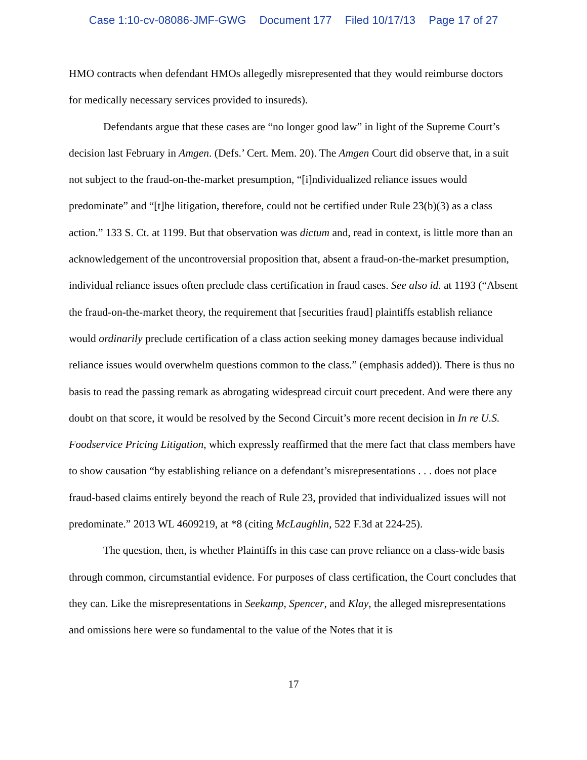Case 1:10-cv-08086-JMF-GWG Document 177 Filed 10/17/13 Page 17 of 27
HMO contracts when defendant HMOs allegedly misrepresented that they would reimburse doctors for medically necessary services provided to insureds).
Defendants argue that these cases are “no longer good law” in light of the Supreme Court’s decision last February in Amgen. (Defs.’ Cert. Mem. 20). The Amgen Court did observe that, in a suit not subject to the fraud-on-the-market presumption, “[i]ndividualized reliance issues would predominate” and “[t]he litigation, therefore, could not be certified under Rule 23(b)(3) as a class action.” 133 S. Ct. at 1199. But that observation was dictum and, read in context, is little more than an acknowledgement of the uncontroversial proposition that, absent a fraud-on-the-market presumption, individual reliance issues often preclude class certification in fraud cases. See also id. at 1193 (“Absent the fraud-on-the-market theory, the requirement that [securities fraud] plaintiffs establish reliance would ordinarily preclude certification of a class action seeking money damages because individual reliance issues would overwhelm questions common to the class.” (emphasis added)). There is thus no basis to read the passing remark as abrogating widespread circuit court precedent. And were there any doubt on that score, it would be resolved by the Second Circuit’s more recent decision in In re U.S. Foodservice Pricing Litigation, which expressly reaffirmed that the mere fact that class members have to show causation “by establishing reliance on a defendant’s misrepresentations . . . does not place fraud-based claims entirely beyond the reach of Rule 23, provided that individualized issues will not predominate.” 2013 WL 4609219, at *8 (citing McLaughlin, 522 F.3d at 224-25).
The question, then, is whether Plaintiffs in this case can prove reliance on a class-wide basis through common, circumstantial evidence. For purposes of class certification, the Court concludes that they can. Like the misrepresentations in Seekamp, Spencer, and Klay, the alleged misrepresentations and omissions here were so fundamental to the value of the Notes that it is
17